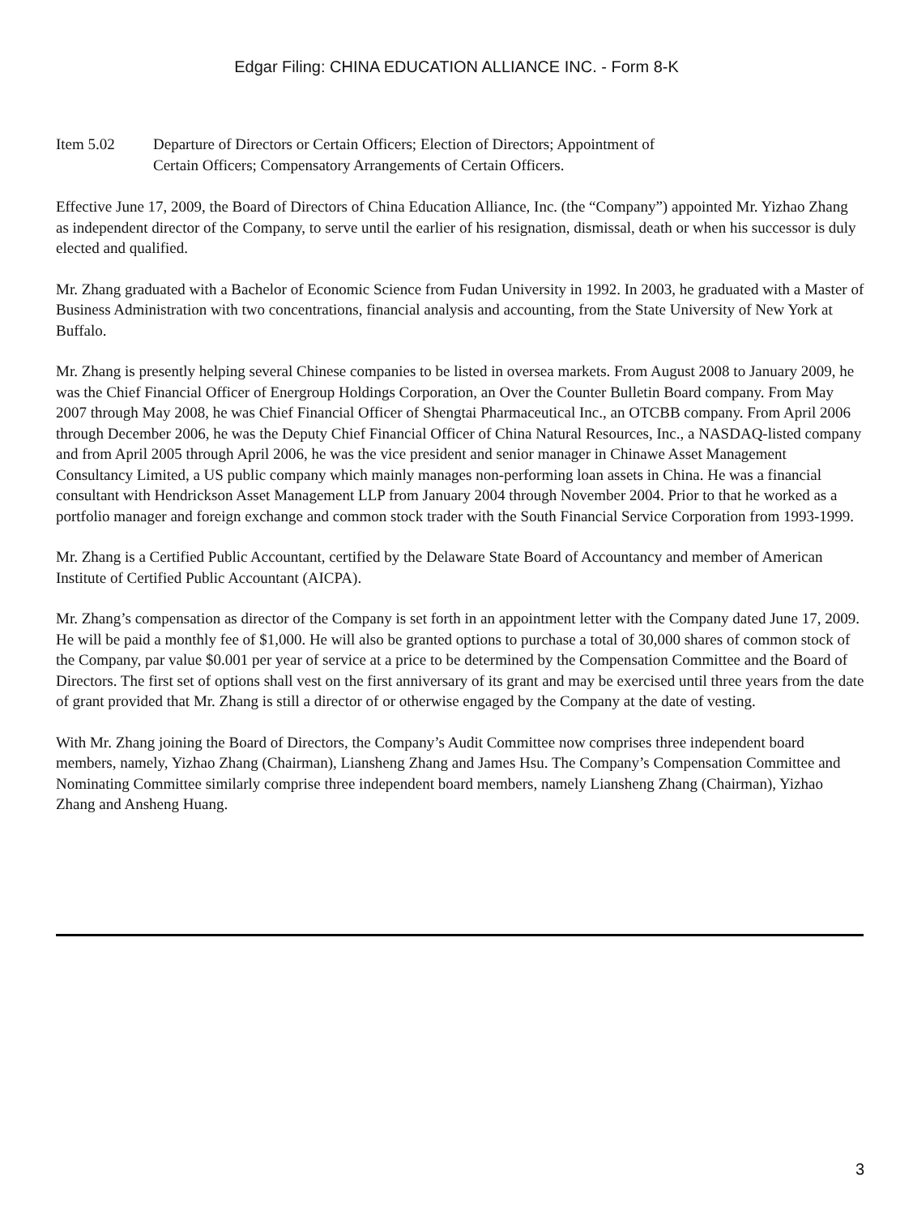Edgar Filing: CHINA EDUCATION ALLIANCE INC. - Form 8-K
Item 5.02 Departure of Directors or Certain Officers; Election of Directors; Appointment of Certain Officers; Compensatory Arrangements of Certain Officers.
Effective June 17, 2009, the Board of Directors of China Education Alliance, Inc. (the “Company”) appointed Mr. Yizhao Zhang as independent director of the Company, to serve until the earlier of his resignation, dismissal, death or when his successor is duly elected and qualified.
Mr. Zhang graduated with a Bachelor of Economic Science from Fudan University in 1992. In 2003, he graduated with a Master of Business Administration with two concentrations, financial analysis and accounting, from the State University of New York at Buffalo.
Mr. Zhang is presently helping several Chinese companies to be listed in oversea markets. From August 2008 to January 2009, he was the Chief Financial Officer of Energroup Holdings Corporation, an Over the Counter Bulletin Board company. From May 2007 through May 2008, he was Chief Financial Officer of Shengtai Pharmaceutical Inc., an OTCBB company. From April 2006 through December 2006, he was the Deputy Chief Financial Officer of China Natural Resources, Inc., a NASDAQ-listed company and from April 2005 through April 2006, he was the vice president and senior manager in Chinawe Asset Management Consultancy Limited, a US public company which mainly manages non-performing loan assets in China. He was a financial consultant with Hendrickson Asset Management LLP from January 2004 through November 2004. Prior to that he worked as a portfolio manager and foreign exchange and common stock trader with the South Financial Service Corporation from 1993-1999.
Mr. Zhang is a Certified Public Accountant, certified by the Delaware State Board of Accountancy and member of American Institute of Certified Public Accountant (AICPA).
Mr. Zhang’s compensation as director of the Company is set forth in an appointment letter with the Company dated June 17, 2009. He will be paid a monthly fee of $1,000. He will also be granted options to purchase a total of 30,000 shares of common stock of the Company, par value $0.001 per year of service at a price to be determined by the Compensation Committee and the Board of Directors. The first set of options shall vest on the first anniversary of its grant and may be exercised until three years from the date of grant provided that Mr. Zhang is still a director of or otherwise engaged by the Company at the date of vesting.
With Mr. Zhang joining the Board of Directors, the Company’s Audit Committee now comprises three independent board members, namely, Yizhao Zhang (Chairman), Liansheng Zhang and James Hsu. The Company’s Compensation Committee and Nominating Committee similarly comprise three independent board members, namely Liansheng Zhang (Chairman), Yizhao Zhang and Ansheng Huang.
3